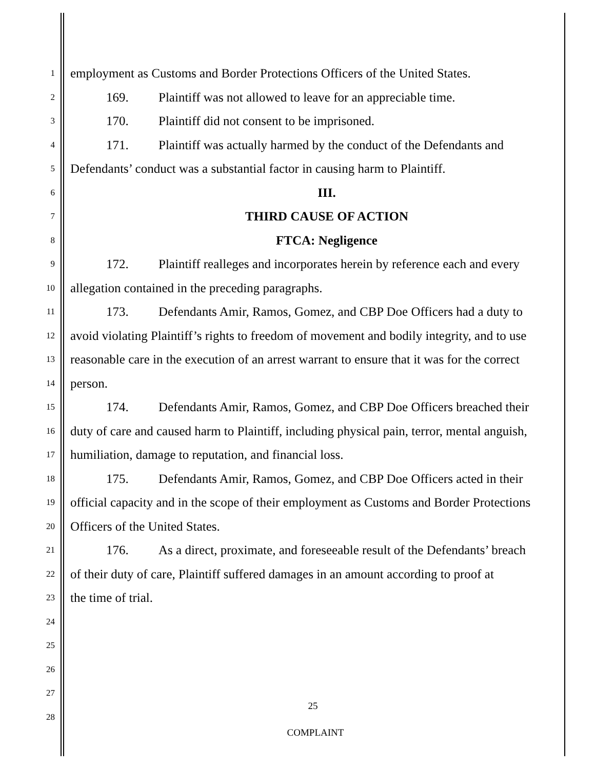1 employment as Customs and Border Protections Officers of the United States.
2 169. Plaintiff was not allowed to leave for an appreciable time.
3 170. Plaintiff did not consent to be imprisoned.
4 171. Plaintiff was actually harmed by the conduct of the Defendants and
5 Defendants’ conduct was a substantial factor in causing harm to Plaintiff.
6 III.
7 THIRD CAUSE OF ACTION
8 FTCA: Negligence
9 172. Plaintiff realleges and incorporates herein by reference each and every
10 allegation contained in the preceding paragraphs.
11 173. Defendants Amir, Ramos, Gomez, and CBP Doe Officers had a duty to
12 avoid violating Plaintiff’s rights to freedom of movement and bodily integrity, and to use
13 reasonable care in the execution of an arrest warrant to ensure that it was for the correct
14 person.
15 174. Defendants Amir, Ramos, Gomez, and CBP Doe Officers breached their
16 duty of care and caused harm to Plaintiff, including physical pain, terror, mental anguish,
17 humiliation, damage to reputation, and financial loss.
18 175. Defendants Amir, Ramos, Gomez, and CBP Doe Officers acted in their
19 official capacity and in the scope of their employment as Customs and Border Protections
20 Officers of the United States.
21 176. As a direct, proximate, and foreseeable result of the Defendants’ breach
22 of their duty of care, Plaintiff suffered damages in an amount according to proof at
23 the time of trial.
24
25
26
27 25
28
COMPLAINT